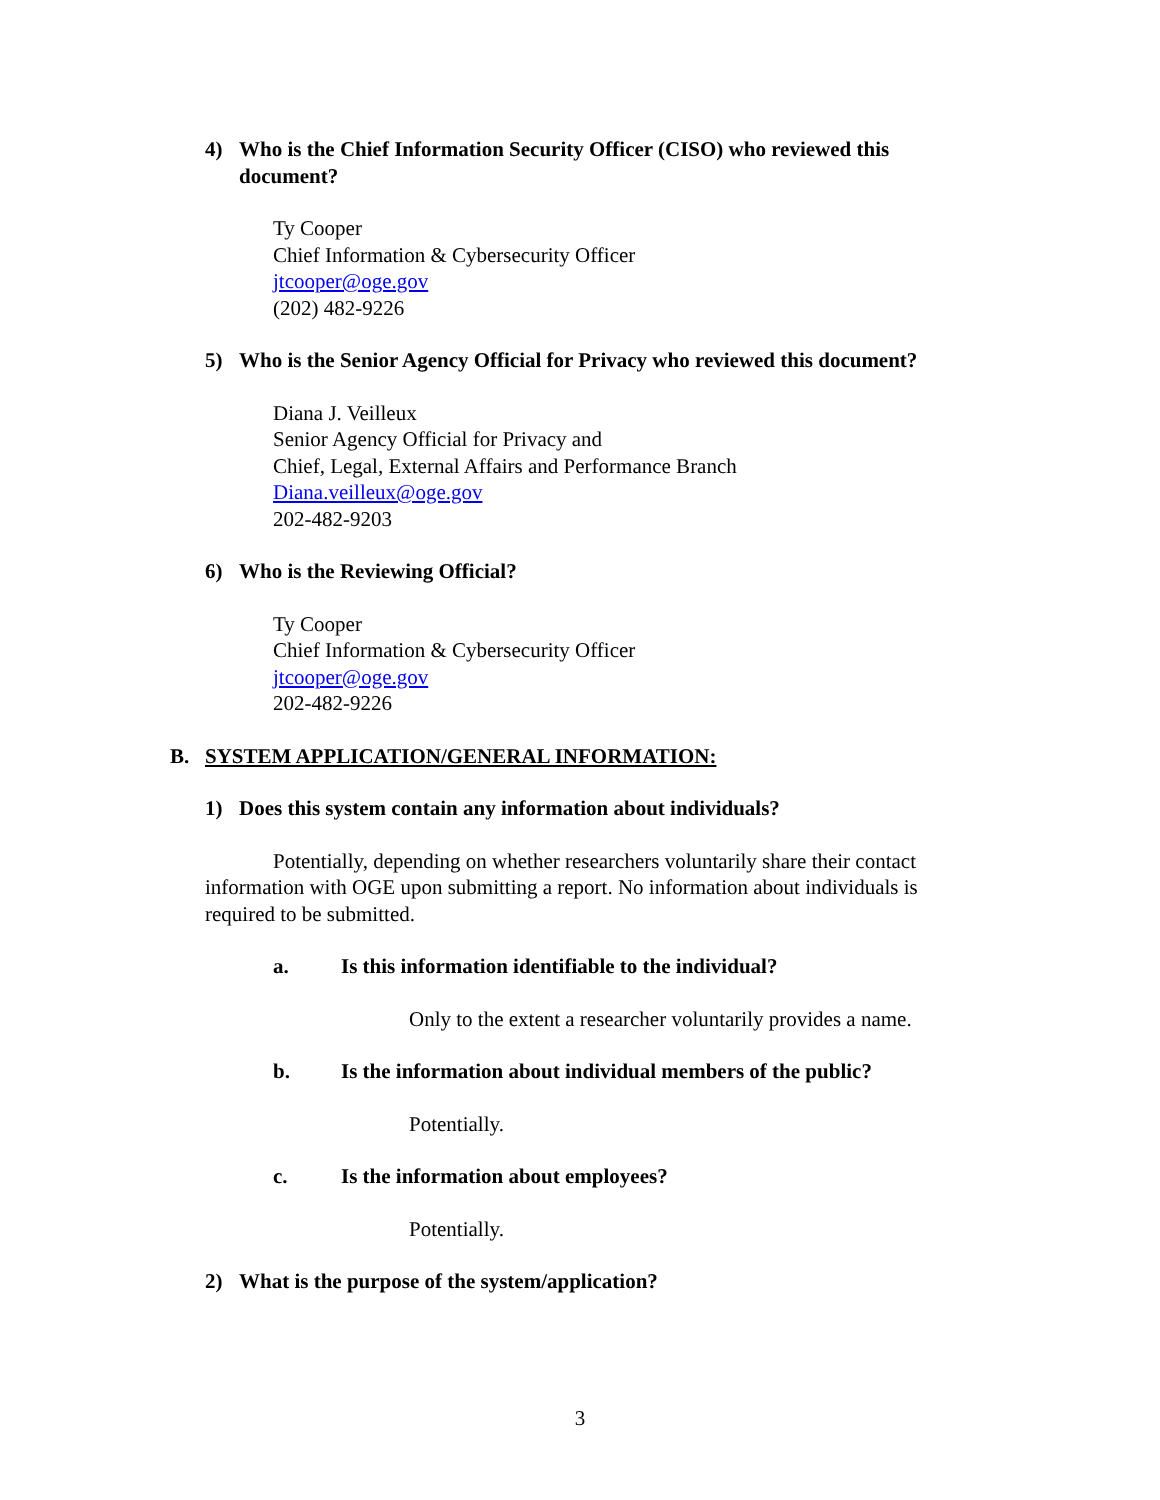4) Who is the Chief Information Security Officer (CISO) who reviewed this document?
Ty Cooper
Chief Information & Cybersecurity Officer
jtcooper@oge.gov
(202) 482-9226
5) Who is the Senior Agency Official for Privacy who reviewed this document?
Diana J. Veilleux
Senior Agency Official for Privacy and
Chief, Legal, External Affairs and Performance Branch
Diana.veilleux@oge.gov
202-482-9203
6) Who is the Reviewing Official?
Ty Cooper
Chief Information & Cybersecurity Officer
jtcooper@oge.gov
202-482-9226
B. SYSTEM APPLICATION/GENERAL INFORMATION:
1) Does this system contain any information about individuals?
Potentially, depending on whether researchers voluntarily share their contact information with OGE upon submitting a report. No information about individuals is required to be submitted.
a. Is this information identifiable to the individual?
Only to the extent a researcher voluntarily provides a name.
b. Is the information about individual members of the public?
Potentially.
c. Is the information about employees?
Potentially.
2) What is the purpose of the system/application?
3